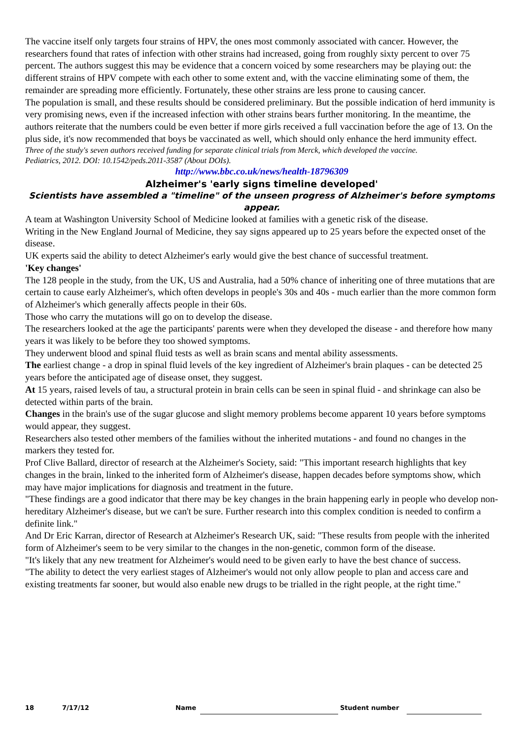The vaccine itself only targets four strains of HPV, the ones most commonly associated with cancer. However, the researchers found that rates of infection with other strains had increased, going from roughly sixty percent to over 75 percent. The authors suggest this may be evidence that a concern voiced by some researchers may be playing out: the different strains of HPV compete with each other to some extent and, with the vaccine eliminating some of them, the remainder are spreading more efficiently. Fortunately, these other strains are less prone to causing cancer.
The population is small, and these results should be considered preliminary. But the possible indication of herd immunity is very promising news, even if the increased infection with other strains bears further monitoring. In the meantime, the authors reiterate that the numbers could be even better if more girls received a full vaccination before the age of 13. On the plus side, it's now recommended that boys be vaccinated as well, which should only enhance the herd immunity effect.
Three of the study's seven authors received funding for separate clinical trials from Merck, which developed the vaccine.
Pediatrics, 2012. DOI: 10.1542/peds.2011-3587 (About DOIs).
http://www.bbc.co.uk/news/health-18796309
Alzheimer's 'early signs timeline developed'
Scientists have assembled a "timeline" of the unseen progress of Alzheimer's before symptoms appear.
A team at Washington University School of Medicine looked at families with a genetic risk of the disease.
Writing in the New England Journal of Medicine, they say signs appeared up to 25 years before the expected onset of the disease.
UK experts said the ability to detect Alzheimer's early would give the best chance of successful treatment.
'Key changes'
The 128 people in the study, from the UK, US and Australia, had a 50% chance of inheriting one of three mutations that are certain to cause early Alzheimer's, which often develops in people's 30s and 40s - much earlier than the more common form of Alzheimer's which generally affects people in their 60s.
Those who carry the mutations will go on to develop the disease.
The researchers looked at the age the participants' parents were when they developed the disease - and therefore how many years it was likely to be before they too showed symptoms.
They underwent blood and spinal fluid tests as well as brain scans and mental ability assessments.
The earliest change - a drop in spinal fluid levels of the key ingredient of Alzheimer's brain plaques - can be detected 25 years before the anticipated age of disease onset, they suggest.
At 15 years, raised levels of tau, a structural protein in brain cells can be seen in spinal fluid - and shrinkage can also be detected within parts of the brain.
Changes in the brain's use of the sugar glucose and slight memory problems become apparent 10 years before symptoms would appear, they suggest.
Researchers also tested other members of the families without the inherited mutations - and found no changes in the markers they tested for.
Prof Clive Ballard, director of research at the Alzheimer's Society, said: "This important research highlights that key changes in the brain, linked to the inherited form of Alzheimer's disease, happen decades before symptoms show, which may have major implications for diagnosis and treatment in the future.
"These findings are a good indicator that there may be key changes in the brain happening early in people who develop non-hereditary Alzheimer's disease, but we can't be sure. Further research into this complex condition is needed to confirm a definite link."
And Dr Eric Karran, director of Research at Alzheimer's Research UK, said: "These results from people with the inherited form of Alzheimer's seem to be very similar to the changes in the non-genetic, common form of the disease.
"It's likely that any new treatment for Alzheimer's would need to be given early to have the best chance of success.
"The ability to detect the very earliest stages of Alzheimer's would not only allow people to plan and access care and existing treatments far sooner, but would also enable new drugs to be trialled in the right people, at the right time."
18 7/17/12 Name Student number